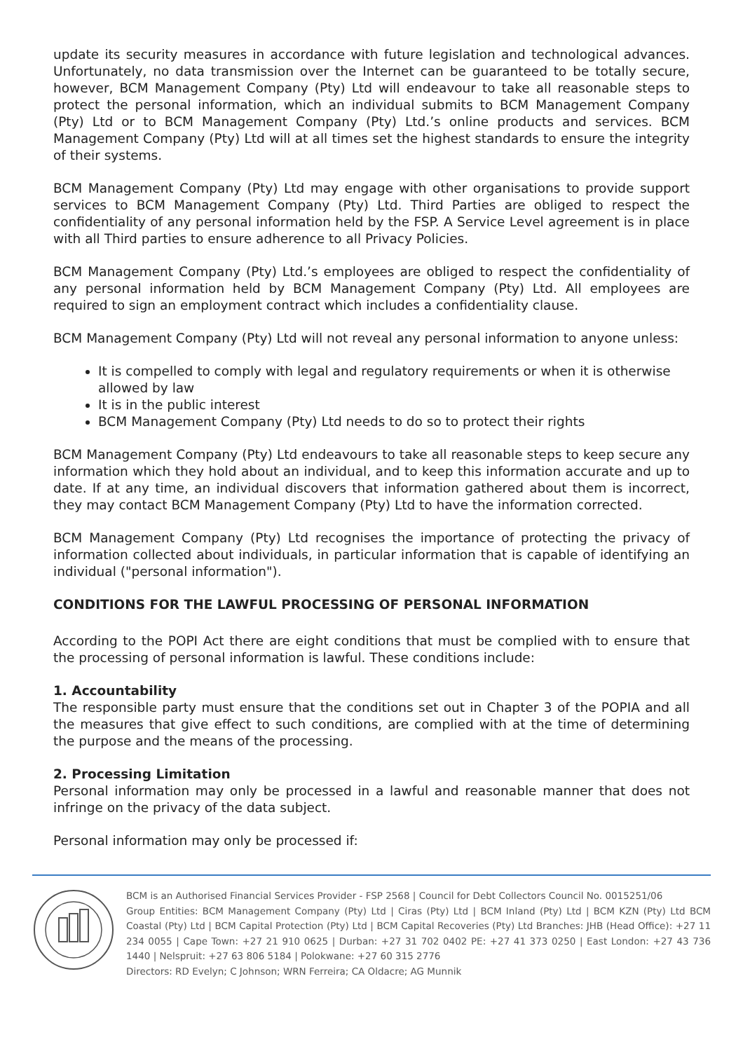update its security measures in accordance with future legislation and technological advances. Unfortunately, no data transmission over the Internet can be guaranteed to be totally secure, however, BCM Management Company (Pty) Ltd will endeavour to take all reasonable steps to protect the personal information, which an individual submits to BCM Management Company (Pty) Ltd or to BCM Management Company (Pty) Ltd.’s online products and services. BCM Management Company (Pty) Ltd will at all times set the highest standards to ensure the integrity of their systems.
BCM Management Company (Pty) Ltd may engage with other organisations to provide support services to BCM Management Company (Pty) Ltd. Third Parties are obliged to respect the confidentiality of any personal information held by the FSP. A Service Level agreement is in place with all Third parties to ensure adherence to all Privacy Policies.
BCM Management Company (Pty) Ltd.’s employees are obliged to respect the confidentiality of any personal information held by BCM Management Company (Pty) Ltd. All employees are required to sign an employment contract which includes a confidentiality clause.
BCM Management Company (Pty) Ltd will not reveal any personal information to anyone unless:
It is compelled to comply with legal and regulatory requirements or when it is otherwise allowed by law
It is in the public interest
BCM Management Company (Pty) Ltd needs to do so to protect their rights
BCM Management Company (Pty) Ltd endeavours to take all reasonable steps to keep secure any information which they hold about an individual, and to keep this information accurate and up to date. If at any time, an individual discovers that information gathered about them is incorrect, they may contact BCM Management Company (Pty) Ltd to have the information corrected.
BCM Management Company (Pty) Ltd recognises the importance of protecting the privacy of information collected about individuals, in particular information that is capable of identifying an individual ("personal information").
CONDITIONS FOR THE LAWFUL PROCESSING OF PERSONAL INFORMATION
According to the POPI Act there are eight conditions that must be complied with to ensure that the processing of personal information is lawful. These conditions include:
1. Accountability
The responsible party must ensure that the conditions set out in Chapter 3 of the POPIA and all the measures that give effect to such conditions, are complied with at the time of determining the purpose and the means of the processing.
2. Processing Limitation
Personal information may only be processed in a lawful and reasonable manner that does not infringe on the privacy of the data subject.
Personal information may only be processed if:
BCM is an Authorised Financial Services Provider - FSP 2568 | Council for Debt Collectors Council No. 0015251/06
Group Entities: BCM Management Company (Pty) Ltd | Ciras (Pty) Ltd | BCM Inland (Pty) Ltd | BCM KZN (Pty) Ltd BCM Coastal (Pty) Ltd | BCM Capital Protection (Pty) Ltd | BCM Capital Recoveries (Pty) Ltd Branches: JHB (Head Office): +27 11 234 0055 | Cape Town: +27 21 910 0625 | Durban: +27 31 702 0402 PE: +27 41 373 0250 | East London: +27 43 736 1440 | Nelspruit: +27 63 806 5184 | Polokwane: +27 60 315 2776
Directors: RD Evelyn; C Johnson; WRN Ferreira; CA Oldacre; AG Munnik